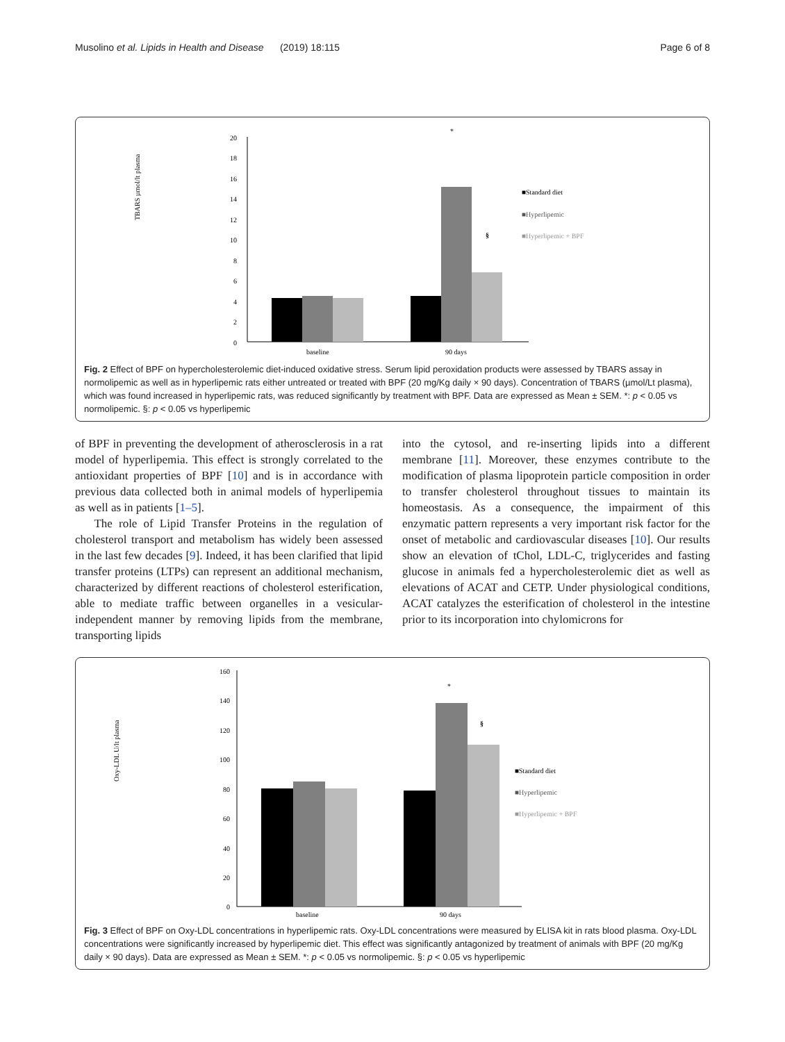Musolino et al. Lipids in Health and Disease (2019) 18:115 Page 6 of 8
TBARS µmol/lt plasma
0
2
4
6
8
10
12
14
16
18
20
baseline
90 days
*
§
■Standard diet
■Hyperlipemic
■Hyperlipemic + BPF
Fig. 2 Effect of BPF on hypercholesterolemic diet-induced oxidative stress. Serum lipid peroxidation products were assessed by TBARS assay in normolipemic as well as in hyperlipemic rats either untreated or treated with BPF (20 mg/Kg daily × 90 days). Concentration of TBARS (µmol/Lt plasma), which was found increased in hyperlipemic rats, was reduced significantly by treatment with BPF. Data are expressed as Mean ± SEM. *: p < 0.05 vs normolipemic. §: p < 0.05 vs hyperlipemic
of BPF in preventing the development of atherosclerosis in a rat model of hyperlipemia. This effect is strongly correlated to the antioxidant properties of BPF [10] and is in accordance with previous data collected both in animal models of hyperlipemia as well as in patients [1–5].
The role of Lipid Transfer Proteins in the regulation of cholesterol transport and metabolism has widely been assessed in the last few decades [9]. Indeed, it has been clarified that lipid transfer proteins (LTPs) can represent an additional mechanism, characterized by different reactions of cholesterol esterification, able to mediate traffic between organelles in a vesicular-independent manner by removing lipids from the membrane, transporting lipids
into the cytosol, and re-inserting lipids into a different membrane [11]. Moreover, these enzymes contribute to the modification of plasma lipoprotein particle composition in order to transfer cholesterol throughout tissues to maintain its homeostasis. As a consequence, the impairment of this enzymatic pattern represents a very important risk factor for the onset of metabolic and cardiovascular diseases [10]. Our results show an elevation of tChol, LDL-C, triglycerides and fasting glucose in animals fed a hypercholesterolemic diet as well as elevations of ACAT and CETP. Under physiological conditions, ACAT catalyzes the esterification of cholesterol in the intestine prior to its incorporation into chylomicrons for
Oxy-LDL U/lt plasma
0
20
40
60
80
100
120
140
160
baseline
90 days
*
§
■Standard diet
■Hyperlipemic
■Hyperlipemic + BPF
Fig. 3 Effect of BPF on Oxy-LDL concentrations in hyperlipemic rats. Oxy-LDL concentrations were measured by ELISA kit in rats blood plasma. Oxy-LDL concentrations were significantly increased by hyperlipemic diet. This effect was significantly antagonized by treatment of animals with BPF (20 mg/Kg daily × 90 days). Data are expressed as Mean ± SEM. *: p < 0.05 vs normolipemic. §: p < 0.05 vs hyperlipemic